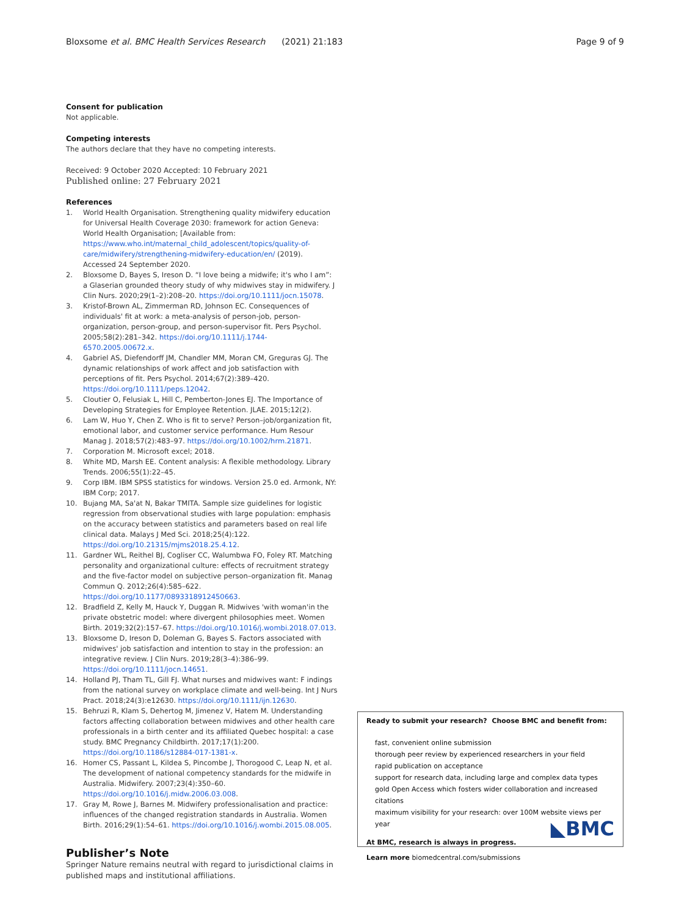Bloxsome et al. BMC Health Services Research (2021) 21:183 Page 9 of 9
Consent for publication
Not applicable.
Competing interests
The authors declare that they have no competing interests.
Received: 9 October 2020 Accepted: 10 February 2021
Published online: 27 February 2021
References
1. World Health Organisation. Strengthening quality midwifery education for Universal Health Coverage 2030: framework for action Geneva: World Health Organisation; [Available from: https://www.who.int/maternal_child_adolescent/topics/quality-of-care/midwifery/strengthening-midwifery-education/en/ (2019). Accessed 24 September 2020.
2. Bloxsome D, Bayes S, Ireson D. “I love being a midwife; it's who I am”: a Glaserian grounded theory study of why midwives stay in midwifery. J Clin Nurs. 2020;29(1–2):208–20. https://doi.org/10.1111/jocn.15078.
3. Kristof-Brown AL, Zimmerman RD, Johnson EC. Consequences of individuals' fit at work: a meta-analysis of person-job, person-organization, person-group, and person-supervisor fit. Pers Psychol. 2005;58(2):281–342. https://doi.org/10.1111/j.1744-6570.2005.00672.x.
4. Gabriel AS, Diefendorff JM, Chandler MM, Moran CM, Greguras GJ. The dynamic relationships of work affect and job satisfaction with perceptions of fit. Pers Psychol. 2014;67(2):389–420. https://doi.org/10.1111/peps.12042.
5. Cloutier O, Felusiak L, Hill C, Pemberton-Jones EJ. The Importance of Developing Strategies for Employee Retention. JLAE. 2015;12(2).
6. Lam W, Huo Y, Chen Z. Who is fit to serve? Person–job/organization fit, emotional labor, and customer service performance. Hum Resour Manag J. 2018;57(2):483–97. https://doi.org/10.1002/hrm.21871.
7. Corporation M. Microsoft excel; 2018.
8. White MD, Marsh EE. Content analysis: A flexible methodology. Library Trends. 2006;55(1):22–45.
9. Corp IBM. IBM SPSS statistics for windows. Version 25.0 ed. Armonk, NY: IBM Corp; 2017.
10. Bujang MA, Sa'at N, Bakar TMITA. Sample size guidelines for logistic regression from observational studies with large population: emphasis on the accuracy between statistics and parameters based on real life clinical data. Malays J Med Sci. 2018;25(4):122. https://doi.org/10.21315/mjms2018.25.4.12.
11. Gardner WL, Reithel BJ, Cogliser CC, Walumbwa FO, Foley RT. Matching personality and organizational culture: effects of recruitment strategy and the five-factor model on subjective person–organization fit. Manag Commun Q. 2012;26(4):585–622. https://doi.org/10.1177/0893318912450663.
12. Bradfield Z, Kelly M, Hauck Y, Duggan R. Midwives 'with woman'in the private obstetric model: where divergent philosophies meet. Women Birth. 2019;32(2):157–67. https://doi.org/10.1016/j.wombi.2018.07.013.
13. Bloxsome D, Ireson D, Doleman G, Bayes S. Factors associated with midwives' job satisfaction and intention to stay in the profession: an integrative review. J Clin Nurs. 2019;28(3–4):386–99. https://doi.org/10.1111/jocn.14651.
14. Holland PJ, Tham TL, Gill FJ. What nurses and midwives want: F indings from the national survey on workplace climate and well-being. Int J Nurs Pract. 2018;24(3):e12630. https://doi.org/10.1111/ijn.12630.
15. Behruzi R, Klam S, Dehertog M, Jimenez V, Hatem M. Understanding factors affecting collaboration between midwives and other health care professionals in a birth center and its affiliated Quebec hospital: a case study. BMC Pregnancy Childbirth. 2017;17(1):200. https://doi.org/10.1186/s12884-017-1381-x.
16. Homer CS, Passant L, Kildea S, Pincombe J, Thorogood C, Leap N, et al. The development of national competency standards for the midwife in Australia. Midwifery. 2007;23(4):350–60. https://doi.org/10.1016/j.midw.2006.03.008.
17. Gray M, Rowe J, Barnes M. Midwifery professionalisation and practice: influences of the changed registration standards in Australia. Women Birth. 2016;29(1):54–61. https://doi.org/10.1016/j.wombi.2015.08.005.
Publisher’s Note
Springer Nature remains neutral with regard to jurisdictional claims in published maps and institutional affiliations.
Ready to submit your research? Choose BMC and benefit from:
fast, convenient online submission
thorough peer review by experienced researchers in your field
rapid publication on acceptance
support for research data, including large and complex data types
gold Open Access which fosters wider collaboration and increased citations
maximum visibility for your research: over 100M website views per year
At BMC, research is always in progress.
Learn more biomedcentral.com/submissions
◣BMC